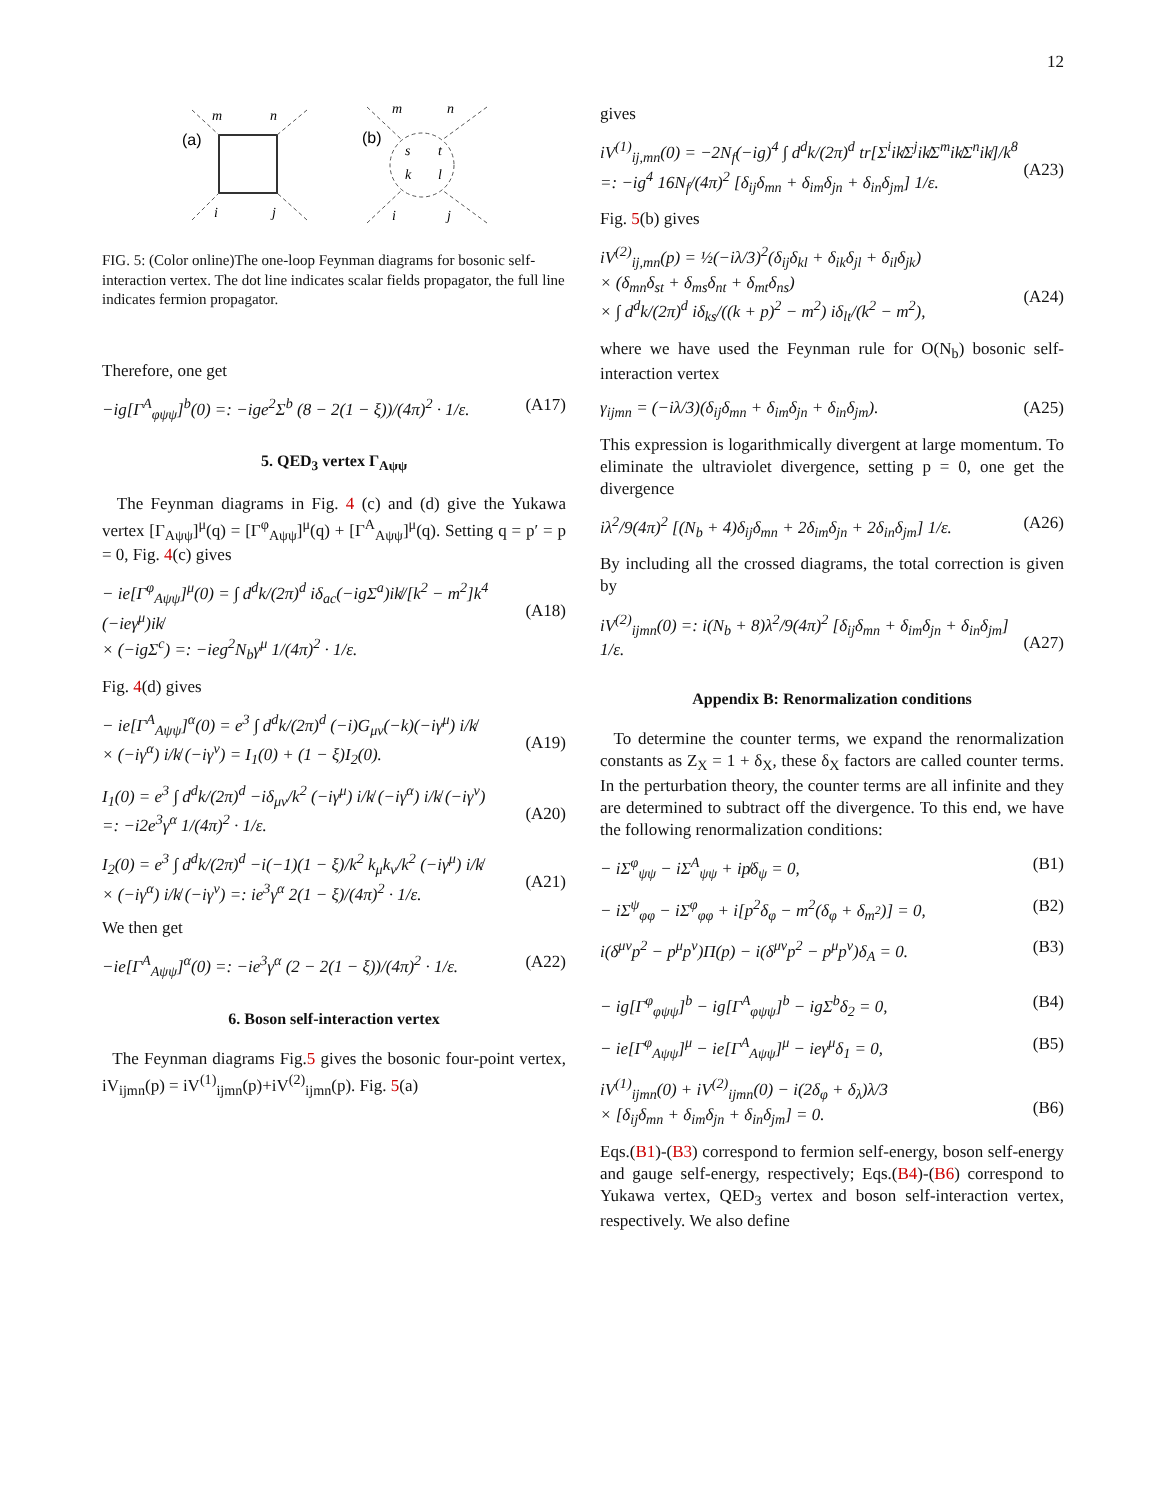12
(a)
(b)
m
n
i
j
m
n
s
t
k
l
i
j
FIG. 5: (Color online)The one-loop Feynman diagrams for bosonic self-interaction vertex. The dot line indicates scalar fields propagator, the full line indicates fermion propagator.
Therefore, one get
−ig[Γ<sup>A</sup><sub>φψψ</sub>]<sup>b</sup>(0) =: −ige<sup>2</sup>Σ<sup>b</sup> (8 − 2(1 − ξ))/(4π)<sup>2</sup> · 1/ε. (A17)
5. QED<sub>3</sub> vertex Γ<sub>Aψψ</sub>
The Feynman diagrams in Fig. 4 (c) and (d) give the Yukawa vertex [Γ<sub>Aψψ</sub>]<sup>μ</sup>(q) = [Γ<sup>φ</sup><sub>Aψψ</sub>]<sup>μ</sup>(q) + [Γ<sup>A</sup><sub>Aψψ</sub>]<sup>μ</sup>(q). Setting q = p′ = p = 0, Fig. 4(c) gives
− ie[Γ<sup>φ</sup><sub>Aψψ</sub>]<sup>μ</sup>(0) = ∫ d<sup>d</sup>k/(2π)<sup>d</sup> iδ<sub>ac</sub>(−igΣ<sup>a</sup>)ik̸/[k<sup>2</sup> − m<sup>2</sup>]k<sup>4</sup> (−ieγ<sup>μ</sup>)ik̸
× (−igΣ<sup>c</sup>) =: −ieg<sup>2</sup>N<sub>b</sub>γ<sup>μ</sup> 1/(4π)<sup>2</sup> · 1/ε.
(A18)
Fig. 4(d) gives
− ie[Γ<sup>A</sup><sub>Aψψ</sub>]<sup>α</sup>(0) = e<sup>3</sup> ∫ d<sup>d</sup>k/(2π)<sup>d</sup> (−i)G<sub>μν</sub>(−k)(−iγ<sup>μ</sup>) i/k̸
× (−iγ<sup>α</sup>) i/k̸ (−iγ<sup>ν</sup>) = I<sub>1</sub>(0) + (1 − ξ)I<sub>2</sub>(0).
(A19)
I<sub>1</sub>(0) = e<sup>3</sup> ∫ d<sup>d</sup>k/(2π)<sup>d</sup> −iδ<sub>μν</sub>/k<sup>2</sup> (−iγ<sup>μ</sup>) i/k̸ (−iγ<sup>α</sup>) i/k̸ (−iγ<sup>ν</sup>)
=: −i2e<sup>3</sup>γ<sup>α</sup> 1/(4π)<sup>2</sup> · 1/ε.
(A20)
I<sub>2</sub>(0) = e<sup>3</sup> ∫ d<sup>d</sup>k/(2π)<sup>d</sup> −i(−1)(1 − ξ)/k<sup>2</sup> k<sub>μ</sub>k<sub>ν</sub>/k<sup>2</sup> (−iγ<sup>μ</sup>) i/k̸
× (−iγ<sup>α</sup>) i/k̸ (−iγ<sup>ν</sup>) =: ie<sup>3</sup>γ<sup>α</sup> 2(1 − ξ)/(4π)<sup>2</sup> · 1/ε.
(A21)
We then get
−ie[Γ<sup>A</sup><sub>Aψψ</sub>]<sup>α</sup>(0) =: −ie<sup>3</sup>γ<sup>α</sup> (2 − 2(1 − ξ))/(4π)<sup>2</sup> · 1/ε. (A22)
6. Boson self-interaction vertex
The Feynman diagrams Fig.5 gives the bosonic four-point vertex, iV<sub>ijmn</sub>(p) = iV<sup>(1)</sup><sub>ijmn</sub>(p)+iV<sup>(2)</sup><sub>ijmn</sub>(p). Fig. 5(a)
gives
iV<sup>(1)</sup><sub>ij,mn</sub>(0) = −2N<sub>f</sub>(−ig)<sup>4</sup> ∫ d<sup>d</sup>k/(2π)<sup>d</sup> tr[Σ<sup>i</sup>ik̸Σ<sup>j</sup>ik̸Σ<sup>m</sup>ik̸Σ<sup>n</sup>ik̸]/k<sup>8</sup>
=: −ig<sup>4</sup> 16N<sub>f</sub>/(4π)<sup>2</sup> [δ<sub>ij</sub>δ<sub>mn</sub> + δ<sub>im</sub>δ<sub>jn</sub> + δ<sub>in</sub>δ<sub>jm</sub>] 1/ε.
(A23)
Fig. 5(b) gives
iV<sup>(2)</sup><sub>ij,mn</sub>(p) = ½(−iλ/3)<sup>2</sup>(δ<sub>ij</sub>δ<sub>kl</sub> + δ<sub>ik</sub>δ<sub>jl</sub> + δ<sub>il</sub>δ<sub>jk</sub>)
× (δ<sub>mn</sub>δ<sub>st</sub> + δ<sub>ms</sub>δ<sub>nt</sub> + δ<sub>mt</sub>δ<sub>ns</sub>)
× ∫ d<sup>d</sup>k/(2π)<sup>d</sup> iδ<sub>ks</sub>/((k + p)<sup>2</sup> − m<sup>2</sup>) iδ<sub>lt</sub>/(k<sup>2</sup> − m<sup>2</sup>),
(A24)
where we have used the Feynman rule for O(N<sub>b</sub>) bosonic self-interaction vertex
γ<sub>ijmn</sub> = (−iλ/3)(δ<sub>ij</sub>δ<sub>mn</sub> + δ<sub>im</sub>δ<sub>jn</sub> + δ<sub>in</sub>δ<sub>jm</sub>). (A25)
This expression is logarithmically divergent at large momentum. To eliminate the ultraviolet divergence, setting p = 0, one get the divergence
iλ<sup>2</sup>/9(4π)<sup>2</sup> [(N<sub>b</sub> + 4)δ<sub>ij</sub>δ<sub>mn</sub> + 2δ<sub>im</sub>δ<sub>jn</sub> + 2δ<sub>in</sub>δ<sub>jm</sub>] 1/ε. (A26)
By including all the crossed diagrams, the total correction is given by
iV<sup>(2)</sup><sub>ijmn</sub>(0) =: i(N<sub>b</sub> + 8)λ<sup>2</sup>/9(4π)<sup>2</sup> [δ<sub>ij</sub>δ<sub>mn</sub> + δ<sub>im</sub>δ<sub>jn</sub> + δ<sub>in</sub>δ<sub>jm</sub>] 1/ε.
(A27)
Appendix B: Renormalization conditions
To determine the counter terms, we expand the renormalization constants as Z<sub>X</sub> = 1 + δ<sub>X</sub>, these δ<sub>X</sub> factors are called counter terms. In the perturbation theory, the counter terms are all infinite and they are determined to subtract off the divergence. To this end, we have the following renormalization conditions:
− iΣ<sup>φ</sup><sub>ψψ</sub> − iΣ<sup>A</sup><sub>ψψ</sub> + ip̸δ<sub>ψ</sub> = 0, (B1)
− iΣ<sup>ψ</sup><sub>φφ</sub> − iΣ<sup>φ</sup><sub>φφ</sub> + i[p<sup>2</sup>δ<sub>φ</sub> − m<sup>2</sup>(δ<sub>φ</sub> + δ<sub>m<sup>2</sup></sub>)] = 0, (B2)
i(δ<sup>μν</sup>p<sup>2</sup> − p<sup>μ</sup>p<sup>ν</sup>)Π(p) − i(δ<sup>μν</sup>p<sup>2</sup> − p<sup>μ</sup>p<sup>ν</sup>)δ<sub>A</sub> = 0. (B3)
− ig[Γ<sup>φ</sup><sub>φψψ</sub>]<sup>b</sup> − ig[Γ<sup>A</sup><sub>φψψ</sub>]<sup>b</sup> − igΣ<sup>b</sup>δ<sub>2</sub> = 0, (B4)
− ie[Γ<sup>φ</sup><sub>Aψψ</sub>]<sup>μ</sup> − ie[Γ<sup>A</sup><sub>Aψψ</sub>]<sup>μ</sup> − ieγ<sup>μ</sup>δ<sub>1</sub> = 0, (B5)
iV<sup>(1)</sup><sub>ijmn</sub>(0) + iV<sup>(2)</sup><sub>ijmn</sub>(0) − i(2δ<sub>φ</sub> + δ<sub>λ</sub>)λ/3
× [δ<sub>ij</sub>δ<sub>mn</sub> + δ<sub>im</sub>δ<sub>jn</sub> + δ<sub>in</sub>δ<sub>jm</sub>] = 0.
(B6)
Eqs.(B1)-(B3) correspond to fermion self-energy, boson self-energy and gauge self-energy, respectively; Eqs.(B4)-(B6) correspond to Yukawa vertex, QED<sub>3</sub> vertex and boson self-interaction vertex, respectively. We also define